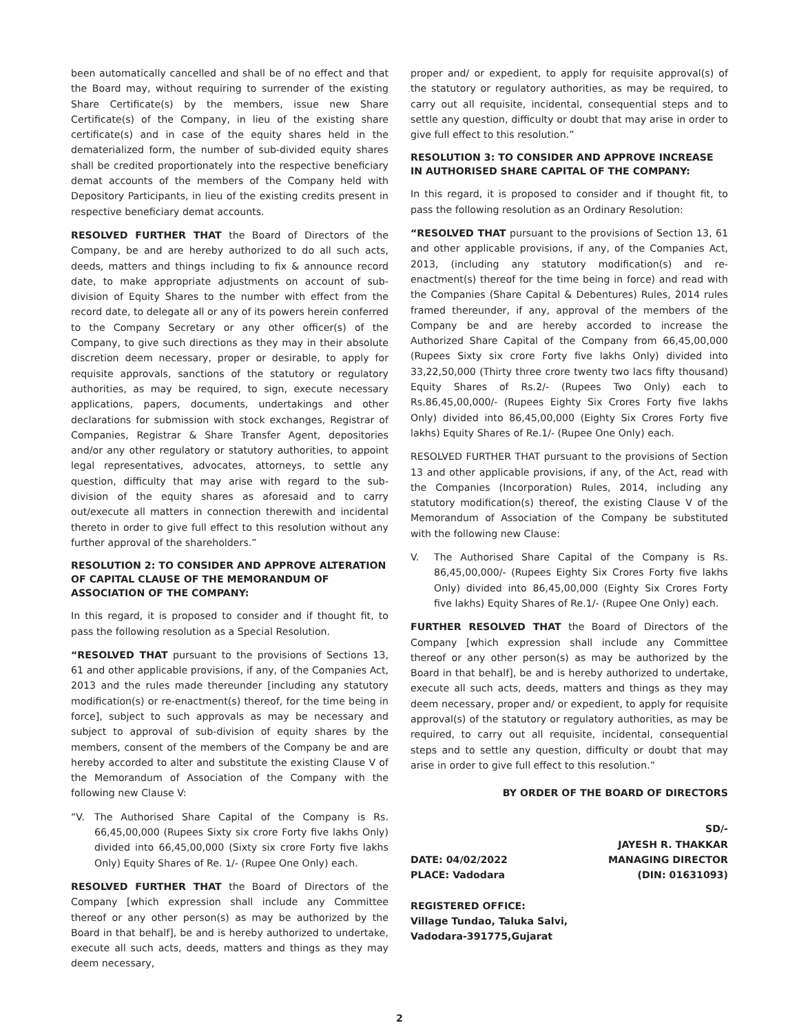been automatically cancelled and shall be of no effect and that the Board may, without requiring to surrender of the existing Share Certificate(s) by the members, issue new Share Certificate(s) of the Company, in lieu of the existing share certificate(s) and in case of the equity shares held in the dematerialized form, the number of sub-divided equity shares shall be credited proportionately into the respective beneficiary demat accounts of the members of the Company held with Depository Participants, in lieu of the existing credits present in respective beneficiary demat accounts.
RESOLVED FURTHER THAT the Board of Directors of the Company, be and are hereby authorized to do all such acts, deeds, matters and things including to fix & announce record date, to make appropriate adjustments on account of sub-division of Equity Shares to the number with effect from the record date, to delegate all or any of its powers herein conferred to the Company Secretary or any other officer(s) of the Company, to give such directions as they may in their absolute discretion deem necessary, proper or desirable, to apply for requisite approvals, sanctions of the statutory or regulatory authorities, as may be required, to sign, execute necessary applications, papers, documents, undertakings and other declarations for submission with stock exchanges, Registrar of Companies, Registrar & Share Transfer Agent, depositories and/or any other regulatory or statutory authorities, to appoint legal representatives, advocates, attorneys, to settle any question, difficulty that may arise with regard to the sub-division of the equity shares as aforesaid and to carry out/execute all matters in connection therewith and incidental thereto in order to give full effect to this resolution without any further approval of the shareholders.”
RESOLUTION 2: TO CONSIDER AND APPROVE ALTERATION OF CAPITAL CLAUSE OF THE MEMORANDUM OF ASSOCIATION OF THE COMPANY:
In this regard, it is proposed to consider and if thought fit, to pass the following resolution as a Special Resolution.
“RESOLVED THAT pursuant to the provisions of Sections 13, 61 and other applicable provisions, if any, of the Companies Act, 2013 and the rules made thereunder [including any statutory modification(s) or re-enactment(s) thereof, for the time being in force], subject to such approvals as may be necessary and subject to approval of sub-division of equity shares by the members, consent of the members of the Company be and are hereby accorded to alter and substitute the existing Clause V of the Memorandum of Association of the Company with the following new Clause V:
“V. The Authorised Share Capital of the Company is Rs. 66,45,00,000 (Rupees Sixty six crore Forty five lakhs Only) divided into 66,45,00,000 (Sixty six crore Forty five lakhs Only) Equity Shares of Re. 1/- (Rupee One Only) each.
RESOLVED FURTHER THAT the Board of Directors of the Company [which expression shall include any Committee thereof or any other person(s) as may be authorized by the Board in that behalf], be and is hereby authorized to undertake, execute all such acts, deeds, matters and things as they may deem necessary,
proper and/ or expedient, to apply for requisite approval(s) of the statutory or regulatory authorities, as may be required, to carry out all requisite, incidental, consequential steps and to settle any question, difficulty or doubt that may arise in order to give full effect to this resolution.”
RESOLUTION 3: TO CONSIDER AND APPROVE INCREASE IN AUTHORISED SHARE CAPITAL OF THE COMPANY:
In this regard, it is proposed to consider and if thought fit, to pass the following resolution as an Ordinary Resolution:
“RESOLVED THAT pursuant to the provisions of Section 13, 61 and other applicable provisions, if any, of the Companies Act, 2013, (including any statutory modification(s) and re-enactment(s) thereof for the time being in force) and read with the Companies (Share Capital & Debentures) Rules, 2014 rules framed thereunder, if any, approval of the members of the Company be and are hereby accorded to increase the Authorized Share Capital of the Company from 66,45,00,000 (Rupees Sixty six crore Forty five lakhs Only) divided into 33,22,50,000 (Thirty three crore twenty two lacs fifty thousand) Equity Shares of Rs.2/- (Rupees Two Only) each to Rs.86,45,00,000/- (Rupees Eighty Six Crores Forty five lakhs Only) divided into 86,45,00,000 (Eighty Six Crores Forty five lakhs) Equity Shares of Re.1/- (Rupee One Only) each.
RESOLVED FURTHER THAT pursuant to the provisions of Section 13 and other applicable provisions, if any, of the Act, read with the Companies (Incorporation) Rules, 2014, including any statutory modification(s) thereof, the existing Clause V of the Memorandum of Association of the Company be substituted with the following new Clause:
V. The Authorised Share Capital of the Company is Rs. 86,45,00,000/- (Rupees Eighty Six Crores Forty five lakhs Only) divided into 86,45,00,000 (Eighty Six Crores Forty five lakhs) Equity Shares of Re.1/- (Rupee One Only) each.
FURTHER RESOLVED THAT the Board of Directors of the Company [which expression shall include any Committee thereof or any other person(s) as may be authorized by the Board in that behalf], be and is hereby authorized to undertake, execute all such acts, deeds, matters and things as they may deem necessary, proper and/ or expedient, to apply for requisite approval(s) of the statutory or regulatory authorities, as may be required, to carry out all requisite, incidental, consequential steps and to settle any question, difficulty or doubt that may arise in order to give full effect to this resolution.”
BY ORDER OF THE BOARD OF DIRECTORS
SD/-
JAYESH R. THAKKAR
DATE: 04/02/2022 MANAGING DIRECTOR
PLACE: Vadodara (DIN: 01631093)
REGISTERED OFFICE:
Village Tundao, Taluka Salvi,
Vadodara-391775,Gujarat
2